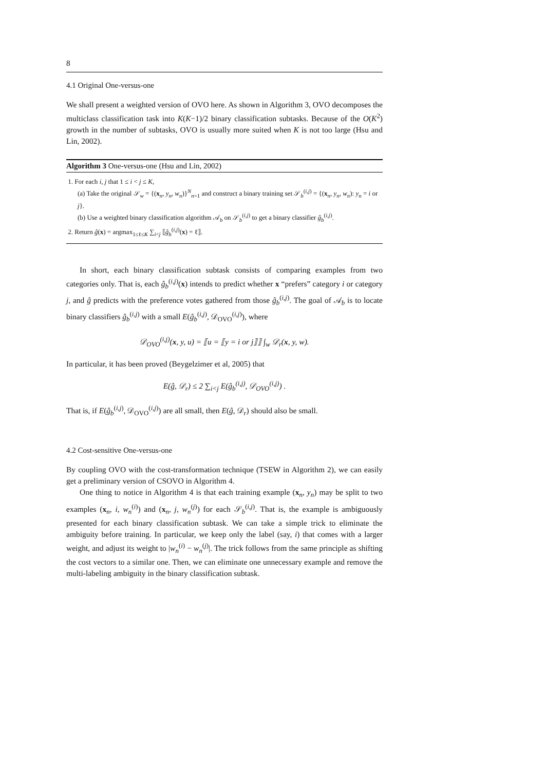8
4.1 Original One-versus-one
We shall present a weighted version of OVO here. As shown in Algorithm 3, OVO decomposes the multiclass classification task into K(K−1)/2 binary classification subtasks. Because of the O(K<sup>2</sup>) growth in the number of subtasks, OVO is usually more suited when K is not too large (Hsu and Lin, 2002).
Algorithm 3 One-versus-one (Hsu and Lin, 2002)
1. For each i, j that 1 ≤ i < j ≤ K,
(a) Take the original 𝒮<sub>w</sub> = {(x<sub>n</sub>, y<sub>n</sub>, w<sub>n</sub>)}<sup>N</sup><sub>n=1</sub> and construct a binary training set 𝒮<sub>b</sub><sup>(i,j)</sup> = {(x<sub>n</sub>, y<sub>n</sub>, w<sub>n</sub>): y<sub>n</sub> = i or j}.
(b) Use a weighted binary classification algorithm 𝒜<sub>b</sub> on 𝒮<sub>b</sub><sup>(i,j)</sup> to get a binary classifier ĝ<sub>b</sub><sup>(i,j)</sup>.
2. Return ĝ(x) = argmax<sub>1≤ℓ≤K</sub> ∑<sub>i<j</sub> ⟦ĝ<sub>b</sub><sup>(i,j)</sup>(x) = ℓ⟧.
In short, each binary classification subtask consists of comparing examples from two categories only. That is, each ĝ<sub>b</sub><sup>(i,j)</sup>(x) intends to predict whether x “prefers” category i or category j, and ĝ predicts with the preference votes gathered from those ĝ<sub>b</sub><sup>(i,j)</sup>. The goal of 𝒜<sub>b</sub> is to locate binary classifiers ĝ<sub>b</sub><sup>(i,j)</sup> with a small E(ĝ<sub>b</sub><sup>(i,j)</sup>, 𝒟<sub>OVO</sub><sup>(i,j)</sup>), where
𝒟<sub>OVO</sub><sup>(i,j)</sup>(x, y, u) = ⟦u = ⟦y = i or j⟧⟧ ∫<sub>w</sub> 𝒟<sub>r</sub>(x, y, w).
In particular, it has been proved (Beygelzimer et al, 2005) that
E(ĝ, 𝒟<sub>r</sub>) ≤ 2 ∑<sub>i<j</sub> E(ĝ<sub>b</sub><sup>(i,j)</sup>, 𝒟<sub>OVO</sub><sup>(i,j)</sup>) .
That is, if E(ĝ<sub>b</sub><sup>(i,j)</sup>, 𝒟<sub>OVO</sub><sup>(i,j)</sup>) are all small, then E(ĝ, 𝒟<sub>r</sub>) should also be small.
4.2 Cost-sensitive One-versus-one
By coupling OVO with the cost-transformation technique (TSEW in Algorithm 2), we can easily get a preliminary version of CSOVO in Algorithm 4.
One thing to notice in Algorithm 4 is that each training example (x<sub>n</sub>, y<sub>n</sub>) may be split to two examples (x<sub>n</sub>, i, w<sub>n</sub><sup>(i)</sup>) and (x<sub>n</sub>, j, w<sub>n</sub><sup>(j)</sup>) for each 𝒮<sub>b</sub><sup>(i,j)</sup>. That is, the example is ambiguously presented for each binary classification subtask. We can take a simple trick to eliminate the ambiguity before training. In particular, we keep only the label (say, i) that comes with a larger weight, and adjust its weight to |w<sub>n</sub><sup>(i)</sup> − w<sub>n</sub><sup>(j)</sup>|. The trick follows from the same principle as shifting the cost vectors to a similar one. Then, we can eliminate one unnecessary example and remove the multi-labeling ambiguity in the binary classification subtask.